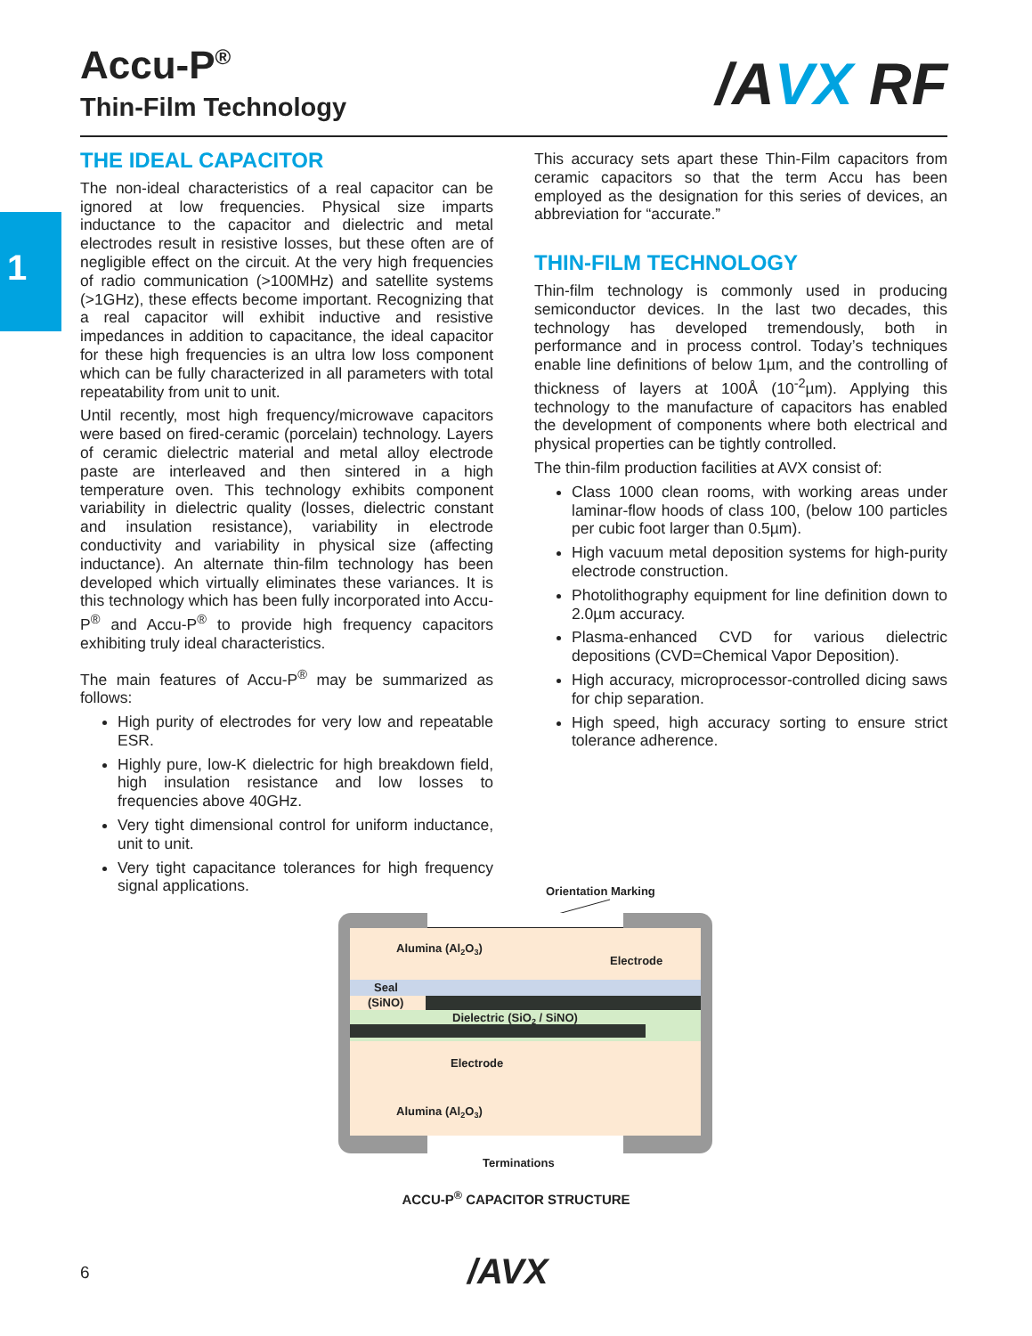1
Accu-P<sup>®</sup>
Thin-Film Technology
/AVX RF
THE IDEAL CAPACITOR
The non-ideal characteristics of a real capacitor can be ignored at low frequencies. Physical size imparts inductance to the capacitor and dielectric and metal electrodes result in resistive losses, but these often are of negligible effect on the circuit. At the very high frequencies of radio communication (>100MHz) and satellite systems (>1GHz), these effects become important. Recognizing that a real capacitor will exhibit inductive and resistive impedances in addition to capacitance, the ideal capacitor for these high frequencies is an ultra low loss component which can be fully characterized in all parameters with total repeatability from unit to unit.
Until recently, most high frequency/microwave capacitors were based on fired-ceramic (porcelain) technology. Layers of ceramic dielectric material and metal alloy electrode paste are interleaved and then sintered in a high temperature oven. This technology exhibits component variability in dielectric quality (losses, dielectric constant and insulation resistance), variability in electrode conductivity and variability in physical size (affecting inductance). An alternate thin-film technology has been developed which virtually eliminates these variances. It is this technology which has been fully incorporated into Accu-P<sup>®</sup> and Accu-P<sup>®</sup> to provide high frequency capacitors exhibiting truly ideal characteristics.
The main features of Accu-P<sup>®</sup> may be summarized as follows:
High purity of electrodes for very low and repeatable ESR.
Highly pure, low-K dielectric for high breakdown field, high insulation resistance and low losses to frequencies above 40GHz.
Very tight dimensional control for uniform inductance, unit to unit.
Very tight capacitance tolerances for high frequency signal applications.
This accuracy sets apart these Thin-Film capacitors from ceramic capacitors so that the term Accu has been employed as the designation for this series of devices, an abbreviation for “accurate.”
THIN-FILM TECHNOLOGY
Thin-film technology is commonly used in producing semiconductor devices. In the last two decades, this technology has developed tremendously, both in performance and in process control. Today’s techniques enable line definitions of below 1µm, and the controlling of thickness of layers at 100Å (10<sup>-2</sup>µm). Applying this technology to the manufacture of capacitors has enabled the development of components where both electrical and physical properties can be tightly controlled.
The thin-film production facilities at AVX consist of:
Class 1000 clean rooms, with working areas under laminar-flow hoods of class 100, (below 100 particles per cubic foot larger than 0.5µm).
High vacuum metal deposition systems for high-purity electrode construction.
Photolithography equipment for line definition down to 2.0µm accuracy.
Plasma-enhanced CVD for various dielectric depositions (CVD=Chemical Vapor Deposition).
High accuracy, microprocessor-controlled dicing saws for chip separation.
High speed, high accuracy sorting to ensure strict tolerance adherence.
Orientation Marking
Alumina (Al2O3)
Electrode
Seal
(SiNO)
Dielectric (SiO2 / SiNO)
Electrode
Alumina (Al2O3)
Terminations
ACCU-P<sup>®</sup> CAPACITOR STRUCTURE
6 /AVX